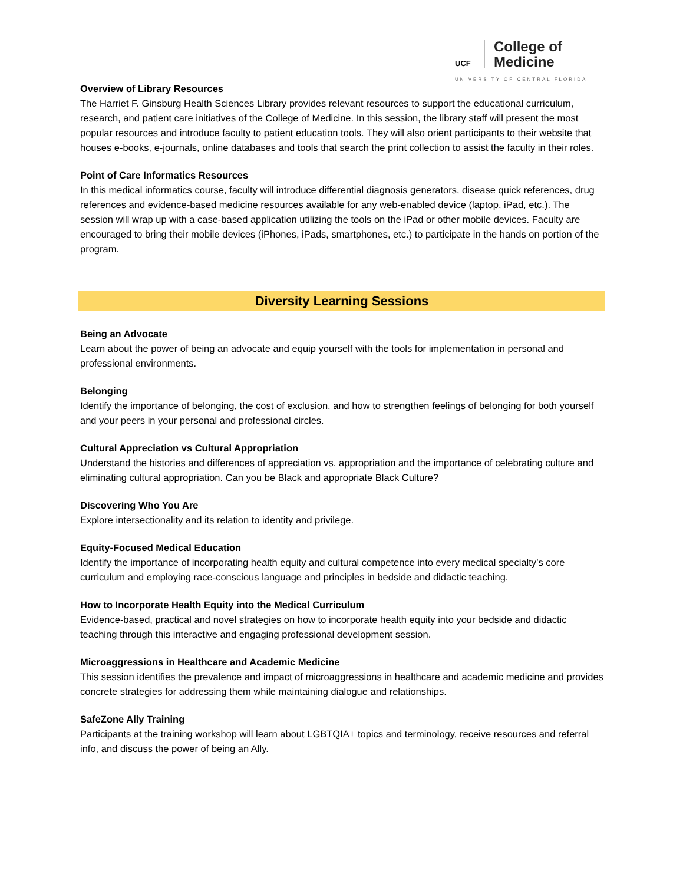UCF
College of
Medicine
UNIVERSITY OF CENTRAL FLORIDA
Overview of Library Resources
The Harriet F. Ginsburg Health Sciences Library provides relevant resources to support the educational curriculum, research, and patient care initiatives of the College of Medicine. In this session, the library staff will present the most popular resources and introduce faculty to patient education tools. They will also orient participants to their website that houses e-books, e-journals, online databases and tools that search the print collection to assist the faculty in their roles.
Point of Care Informatics Resources
In this medical informatics course, faculty will introduce differential diagnosis generators, disease quick references, drug references and evidence-based medicine resources available for any web-enabled device (laptop, iPad, etc.). The session will wrap up with a case-based application utilizing the tools on the iPad or other mobile devices. Faculty are encouraged to bring their mobile devices (iPhones, iPads, smartphones, etc.) to participate in the hands on portion of the program.
Diversity Learning Sessions
Being an Advocate
Learn about the power of being an advocate and equip yourself with the tools for implementation in personal and professional environments.
Belonging
Identify the importance of belonging, the cost of exclusion, and how to strengthen feelings of belonging for both yourself and your peers in your personal and professional circles.
Cultural Appreciation vs Cultural Appropriation
Understand the histories and differences of appreciation vs. appropriation and the importance of celebrating culture and eliminating cultural appropriation. Can you be Black and appropriate Black Culture?
Discovering Who You Are
Explore intersectionality and its relation to identity and privilege.
Equity-Focused Medical Education
Identify the importance of incorporating health equity and cultural competence into every medical specialty’s core curriculum and employing race-conscious language and principles in bedside and didactic teaching.
How to Incorporate Health Equity into the Medical Curriculum
Evidence-based, practical and novel strategies on how to incorporate health equity into your bedside and didactic teaching through this interactive and engaging professional development session.
Microaggressions in Healthcare and Academic Medicine
This session identifies the prevalence and impact of microaggressions in healthcare and academic medicine and provides concrete strategies for addressing them while maintaining dialogue and relationships.
SafeZone Ally Training
Participants at the training workshop will learn about LGBTQIA+ topics and terminology, receive resources and referral info, and discuss the power of being an Ally.